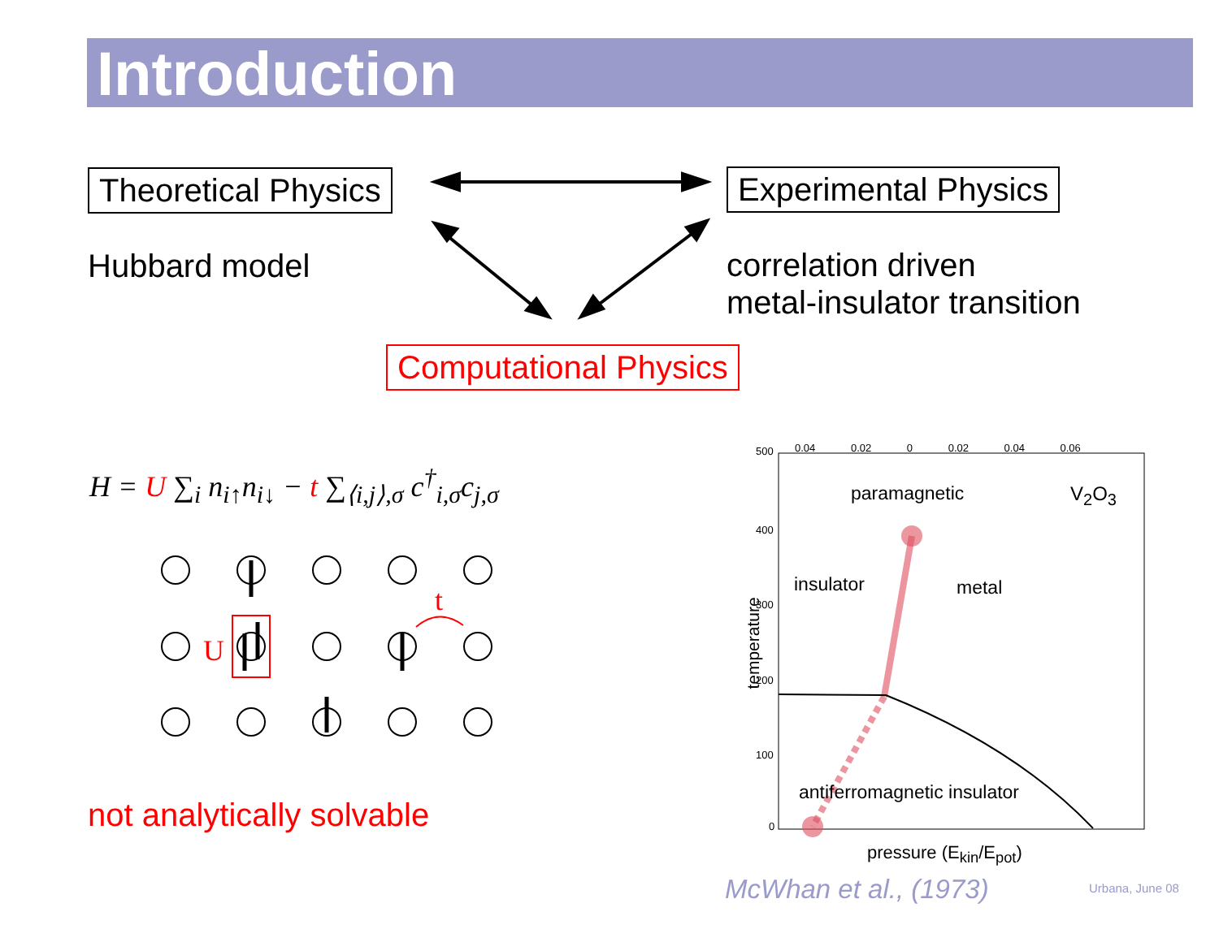Introduction
Theoretical Physics Experimental Physics
Hubbard model
correlation driven
metal-insulator transition
Computational Physics
H = U ∑<sub>i</sub> n<sub>i↑</sub>n<sub>i↓</sub> − t ∑<sub>⟨i,j⟩,σ</sub> c<sup>†</sup><sub>i,σ</sub>c<sub>j,σ</sub>
U
t
not analytically solvable
500 0.04 0.02 0 0.02 0.04 0.06
400
300
200
100
0
paramagnetic V<sub>2</sub>O<sub>3</sub>
insulator metal
temperature
antiferromagnetic insulator
pressure (E<sub>kin</sub>/E<sub>pot</sub>)
McWhan et al., (1973) Urbana, June 08